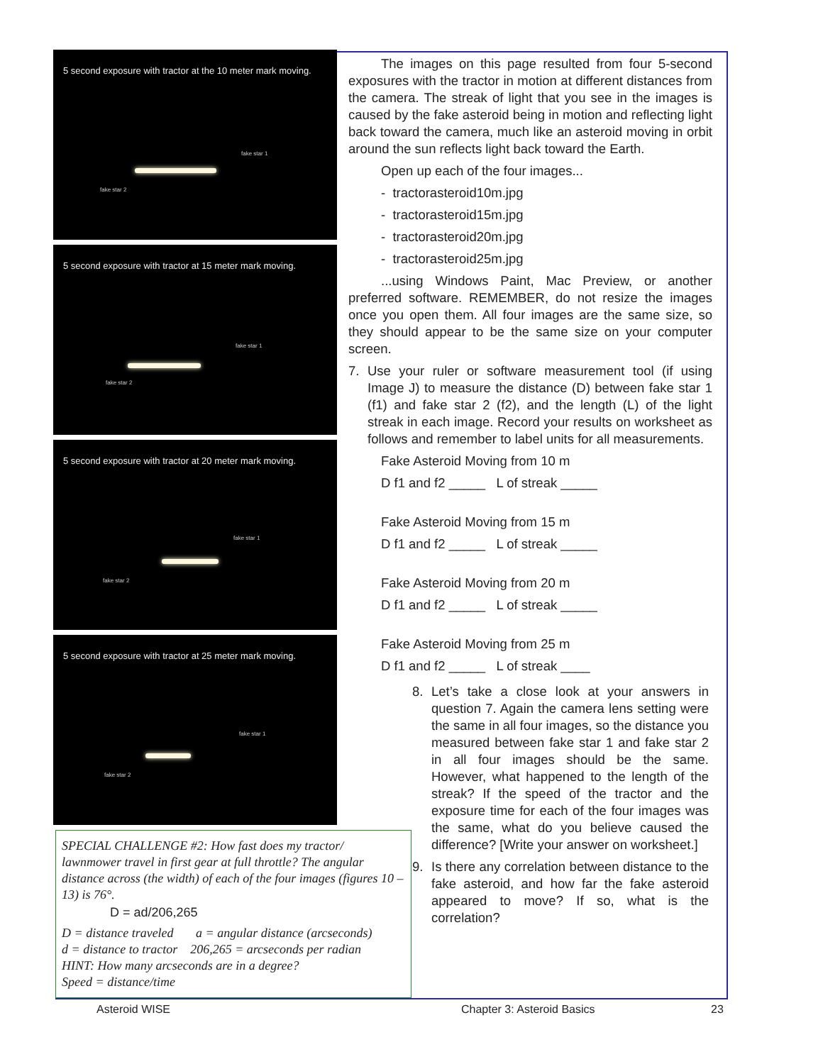5 second exposure with tractor at the 10 meter mark moving.
fake star 1
fake star 2
5 second exposure with tractor at 15 meter mark moving.
fake star 1
fake star 2
5 second exposure with tractor at 20 meter mark moving.
fake star 1
fake star 2
5 second exposure with tractor at 25 meter mark moving.
fake star 1
fake star 2
The images on this page resulted from four 5-second exposures with the tractor in motion at different distances from the camera. The streak of light that you see in the images is caused by the fake asteroid being in motion and reflecting light back toward the camera, much like an asteroid moving in orbit around the sun reflects light back toward the Earth.
Open up each of the four images...
- tractorasteroid10m.jpg
- tractorasteroid15m.jpg
- tractorasteroid20m.jpg
- tractorasteroid25m.jpg
...using Windows Paint, Mac Preview, or another preferred software. REMEMBER, do not resize the images once you open them. All four images are the same size, so they should appear to be the same size on your computer screen.
7. Use your ruler or software measurement tool (if using Image J) to measure the distance (D) between fake star 1 (f1) and fake star 2 (f2), and the length (L) of the light streak in each image. Record your results on worksheet as follows and remember to label units for all measurements.
Fake Asteroid Moving from 10 m
D f1 and f2 _____ L of streak _____
Fake Asteroid Moving from 15 m
D f1 and f2 _____ L of streak _____
Fake Asteroid Moving from 20 m
D f1 and f2 _____ L of streak _____
Fake Asteroid Moving from 25 m
D f1 and f2 _____ L of streak ____
8. Let’s take a close look at your answers in question 7. Again the camera lens setting were the same in all four images, so the distance you measured between fake star 1 and fake star 2 in all four images should be the same. However, what happened to the length of the streak? If the speed of the tractor and the exposure time for each of the four images was the same, what do you believe caused the difference? [Write your answer on worksheet.]
9. Is there any correlation between distance to the fake asteroid, and how far the fake asteroid appeared to move? If so, what is the correlation?
SPECIAL CHALLENGE #2: How fast does my tractor/ lawnmower travel in first gear at full throttle? The angular distance across (the width) of each of the four images (figures 10 – 13) is 76°.
D = ad/206,265
D = distance traveled a = angular distance (arcseconds)
d = distance to tractor 206,265 = arcseconds per radian
HINT: How many arcseconds are in a degree?
Speed = distance/time
Asteroid WISE Chapter 3: Asteroid Basics 23